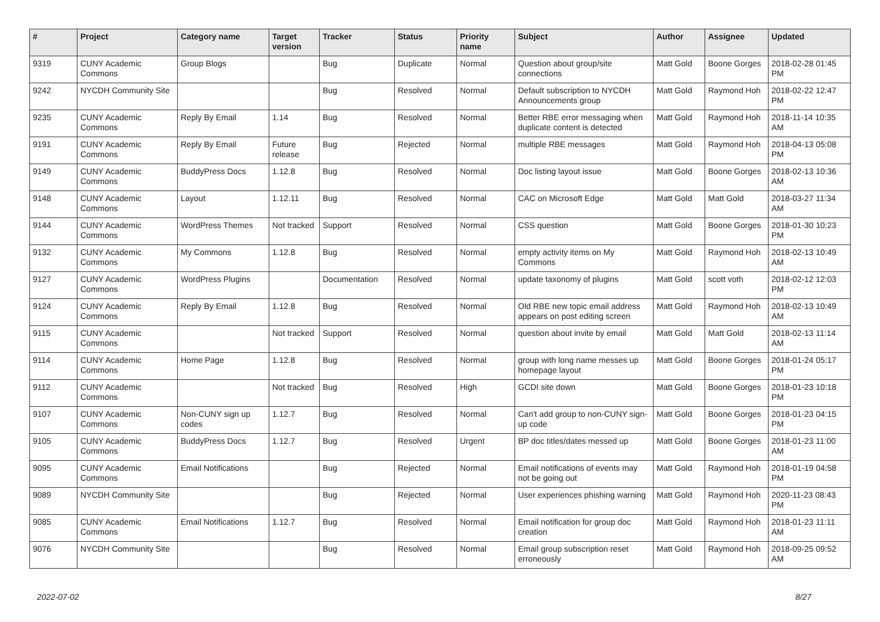| # | Project | Category name | Target version | Tracker | Status | Priority name | Subject | Author | Assignee | Updated |
| --- | --- | --- | --- | --- | --- | --- | --- | --- | --- | --- |
| 9319 | CUNY Academic Commons | Group Blogs | | Bug | Duplicate | Normal | Question about group/site connections | Matt Gold | Boone Gorges | 2018-02-28 01:45 PM |
| 9242 | NYCDH Community Site | | | Bug | Resolved | Normal | Default subscription to NYCDH Announcements group | Matt Gold | Raymond Hoh | 2018-02-22 12:47 PM |
| 9235 | CUNY Academic Commons | Reply By Email | 1.14 | Bug | Resolved | Normal | Better RBE error messaging when duplicate content is detected | Matt Gold | Raymond Hoh | 2018-11-14 10:35 AM |
| 9191 | CUNY Academic Commons | Reply By Email | Future release | Bug | Rejected | Normal | multiple RBE messages | Matt Gold | Raymond Hoh | 2018-04-13 05:08 PM |
| 9149 | CUNY Academic Commons | BuddyPress Docs | 1.12.8 | Bug | Resolved | Normal | Doc listing layout issue | Matt Gold | Boone Gorges | 2018-02-13 10:36 AM |
| 9148 | CUNY Academic Commons | Layout | 1.12.11 | Bug | Resolved | Normal | CAC on Microsoft Edge | Matt Gold | Matt Gold | 2018-03-27 11:34 AM |
| 9144 | CUNY Academic Commons | WordPress Themes | Not tracked | Support | Resolved | Normal | CSS question | Matt Gold | Boone Gorges | 2018-01-30 10:23 PM |
| 9132 | CUNY Academic Commons | My Commons | 1.12.8 | Bug | Resolved | Normal | empty activity items on My Commons | Matt Gold | Raymond Hoh | 2018-02-13 10:49 AM |
| 9127 | CUNY Academic Commons | WordPress Plugins | | Documentation | Resolved | Normal | update taxonomy of plugins | Matt Gold | scott voth | 2018-02-12 12:03 PM |
| 9124 | CUNY Academic Commons | Reply By Email | 1.12.8 | Bug | Resolved | Normal | Old RBE new topic email address appears on post editing screen | Matt Gold | Raymond Hoh | 2018-02-13 10:49 AM |
| 9115 | CUNY Academic Commons | | Not tracked | Support | Resolved | Normal | question about invite by email | Matt Gold | Matt Gold | 2018-02-13 11:14 AM |
| 9114 | CUNY Academic Commons | Home Page | 1.12.8 | Bug | Resolved | Normal | group with long name messes up homepage layout | Matt Gold | Boone Gorges | 2018-01-24 05:17 PM |
| 9112 | CUNY Academic Commons | | Not tracked | Bug | Resolved | High | GCDI site down | Matt Gold | Boone Gorges | 2018-01-23 10:18 PM |
| 9107 | CUNY Academic Commons | Non-CUNY sign up codes | 1.12.7 | Bug | Resolved | Normal | Can't add group to non-CUNY sign-up code | Matt Gold | Boone Gorges | 2018-01-23 04:15 PM |
| 9105 | CUNY Academic Commons | BuddyPress Docs | 1.12.7 | Bug | Resolved | Urgent | BP doc titles/dates messed up | Matt Gold | Boone Gorges | 2018-01-23 11:00 AM |
| 9095 | CUNY Academic Commons | Email Notifications | | Bug | Rejected | Normal | Email notifications of events may not be going out | Matt Gold | Raymond Hoh | 2018-01-19 04:58 PM |
| 9089 | NYCDH Community Site | | | Bug | Rejected | Normal | User experiences phishing warning | Matt Gold | Raymond Hoh | 2020-11-23 08:43 PM |
| 9085 | CUNY Academic Commons | Email Notifications | 1.12.7 | Bug | Resolved | Normal | Email notification for group doc creation | Matt Gold | Raymond Hoh | 2018-01-23 11:11 AM |
| 9076 | NYCDH Community Site | | | Bug | Resolved | Normal | Email group subscription reset erroneously | Matt Gold | Raymond Hoh | 2018-09-25 09:52 AM |
2022-07-02 8/27